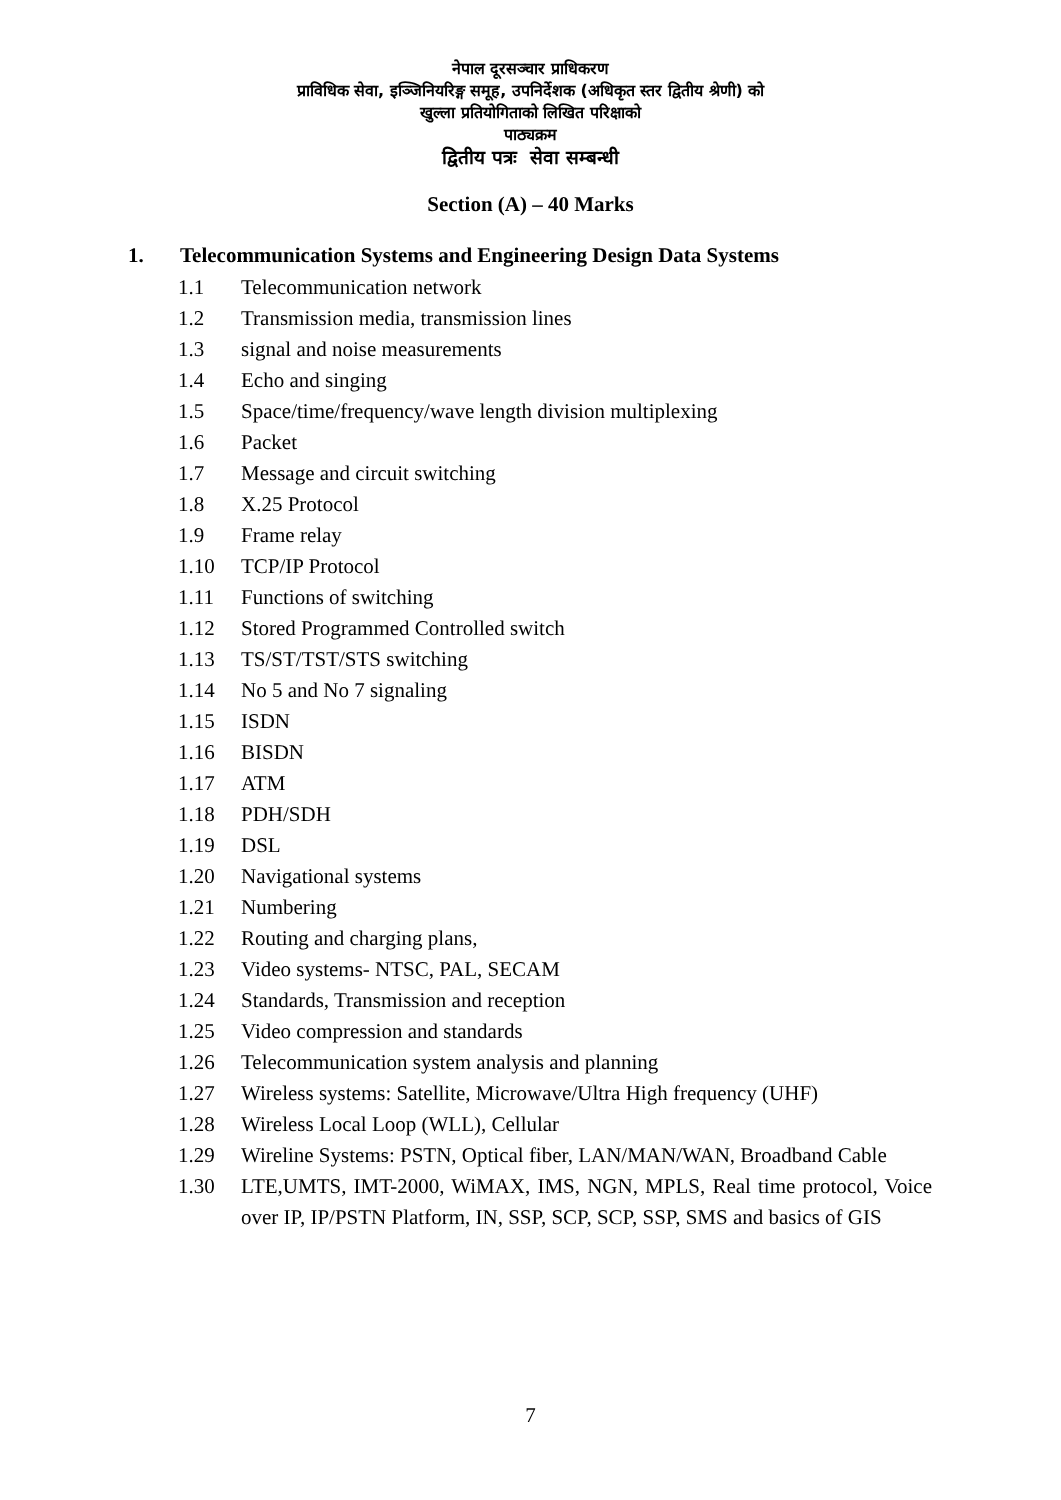नेपाल दूरसञ्चार प्राधिकरण
प्राविधिक सेवा, इञ्जिनियरिङ्ग समूह, उपनिर्देशक (अधिकृत स्तर द्वितीय श्रेणी) को
खुल्ला प्रतियोगिताको लिखित परिक्षाको
पाठ्यक्रम
द्वितीय पत्रः सेवा सम्बन्धी
Section (A) – 40 Marks
1. Telecommunication Systems and Engineering Design Data Systems
1.1 Telecommunication network
1.2 Transmission media, transmission lines
1.3 signal and noise measurements
1.4 Echo and singing
1.5 Space/time/frequency/wave length division multiplexing
1.6 Packet
1.7 Message and circuit switching
1.8 X.25 Protocol
1.9 Frame relay
1.10 TCP/IP Protocol
1.11 Functions of switching
1.12 Stored Programmed Controlled switch
1.13 TS/ST/TST/STS switching
1.14 No 5 and No 7 signaling
1.15 ISDN
1.16 BISDN
1.17 ATM
1.18 PDH/SDH
1.19 DSL
1.20 Navigational systems
1.21 Numbering
1.22 Routing and charging plans,
1.23 Video systems- NTSC, PAL, SECAM
1.24 Standards, Transmission and reception
1.25 Video compression and standards
1.26 Telecommunication system analysis and planning
1.27 Wireless systems: Satellite, Microwave/Ultra High frequency (UHF)
1.28 Wireless Local Loop (WLL), Cellular
1.29 Wireline Systems: PSTN, Optical fiber, LAN/MAN/WAN, Broadband Cable
1.30 LTE,UMTS, IMT-2000, WiMAX, IMS, NGN, MPLS, Real time protocol, Voice over IP, IP/PSTN Platform, IN, SSP, SCP, SCP, SSP, SMS and basics of GIS
7